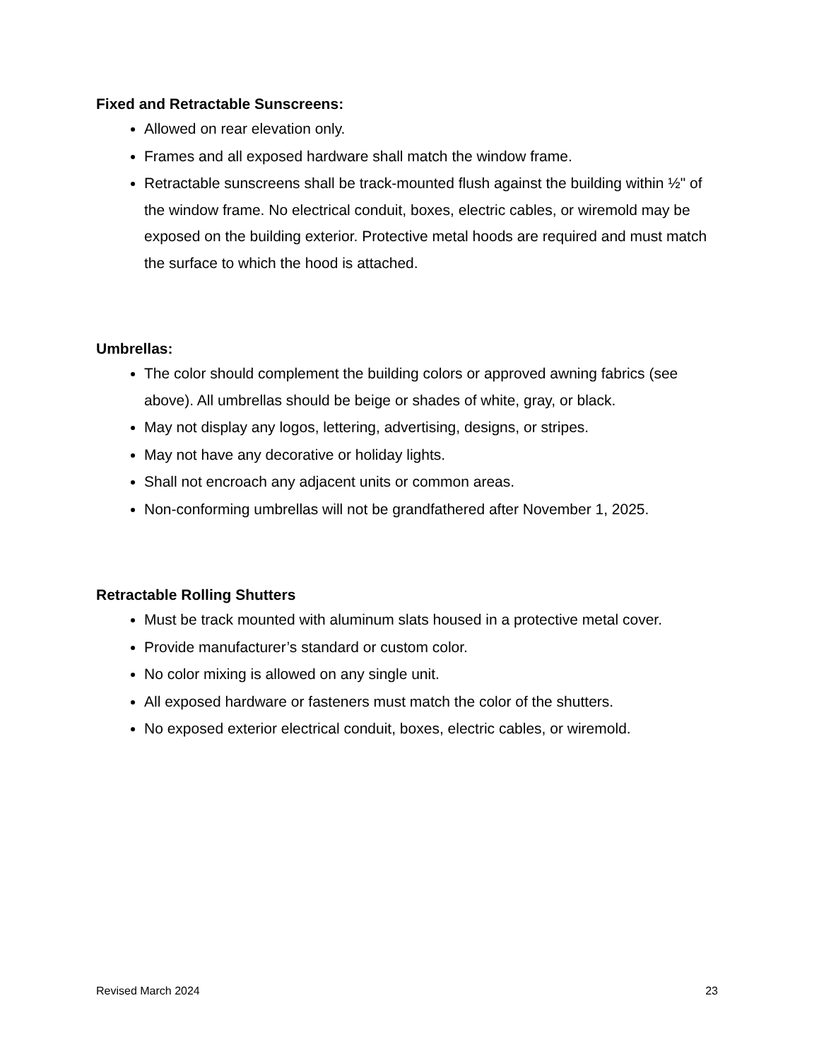Fixed and Retractable Sunscreens:
Allowed on rear elevation only.
Frames and all exposed hardware shall match the window frame.
Retractable sunscreens shall be track-mounted flush against the building within ½" of the window frame. No electrical conduit, boxes, electric cables, or wiremold may be exposed on the building exterior. Protective metal hoods are required and must match the surface to which the hood is attached.
Umbrellas:
The color should complement the building colors or approved awning fabrics (see above). All umbrellas should be beige or shades of white, gray, or black.
May not display any logos, lettering, advertising, designs, or stripes.
May not have any decorative or holiday lights.
Shall not encroach any adjacent units or common areas.
Non-conforming umbrellas will not be grandfathered after November 1, 2025.
Retractable Rolling Shutters
Must be track mounted with aluminum slats housed in a protective metal cover.
Provide manufacturer’s standard or custom color.
No color mixing is allowed on any single unit.
All exposed hardware or fasteners must match the color of the shutters.
No exposed exterior electrical conduit, boxes, electric cables, or wiremold.
Revised March 2024 23